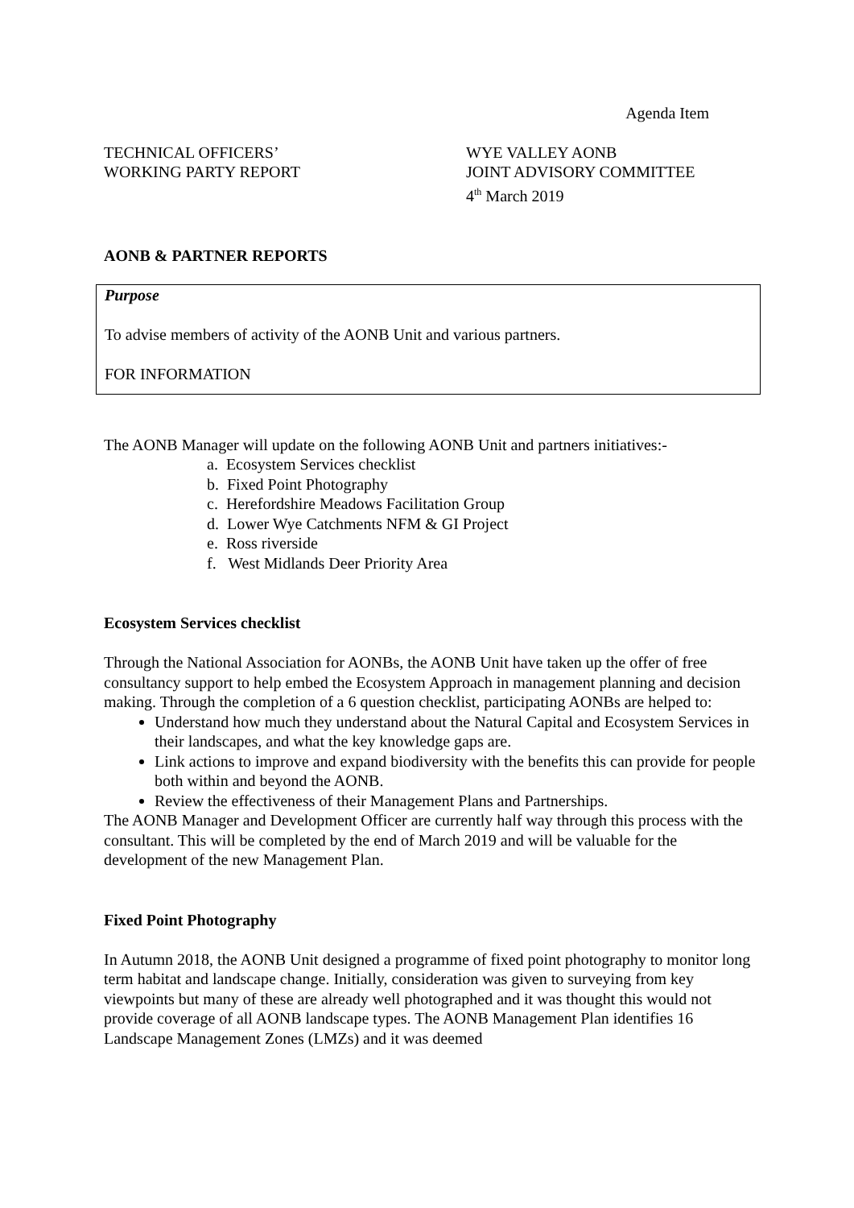Agenda Item
TECHNICAL OFFICERS’
WORKING PARTY REPORT
WYE VALLEY AONB
JOINT ADVISORY COMMITTEE
4<sup>th</sup> March 2019
AONB & PARTNER REPORTS
Purpose
To advise members of activity of the AONB Unit and various partners.
FOR INFORMATION
The AONB Manager will update on the following AONB Unit and partners initiatives:-
a. Ecosystem Services checklist
b. Fixed Point Photography
c. Herefordshire Meadows Facilitation Group
d. Lower Wye Catchments NFM & GI Project
e. Ross riverside
f. West Midlands Deer Priority Area
Ecosystem Services checklist
Through the National Association for AONBs, the AONB Unit have taken up the offer of free consultancy support to help embed the Ecosystem Approach in management planning and decision making. Through the completion of a 6 question checklist, participating AONBs are helped to:
Understand how much they understand about the Natural Capital and Ecosystem Services in their landscapes, and what the key knowledge gaps are.
Link actions to improve and expand biodiversity with the benefits this can provide for people both within and beyond the AONB.
Review the effectiveness of their Management Plans and Partnerships.
The AONB Manager and Development Officer are currently half way through this process with the consultant. This will be completed by the end of March 2019 and will be valuable for the development of the new Management Plan.
Fixed Point Photography
In Autumn 2018, the AONB Unit designed a programme of fixed point photography to monitor long term habitat and landscape change. Initially, consideration was given to surveying from key viewpoints but many of these are already well photographed and it was thought this would not provide coverage of all AONB landscape types. The AONB Management Plan identifies 16 Landscape Management Zones (LMZs) and it was deemed